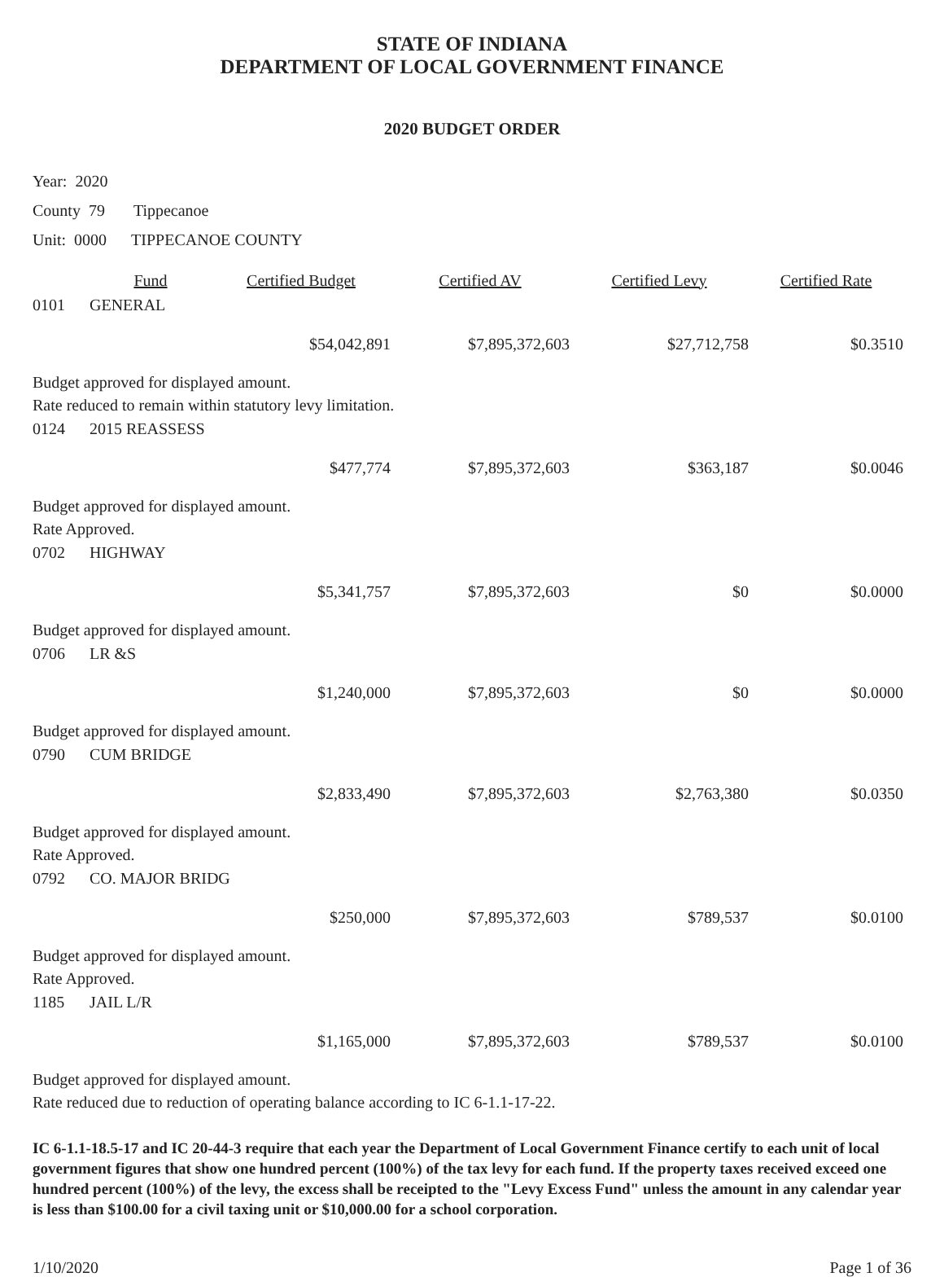STATE OF INDIANA
DEPARTMENT OF LOCAL GOVERNMENT FINANCE
2020 BUDGET ORDER
Year: 2020
County 79 Tippecanoe
Unit: 0000 TIPPECANOE COUNTY
| | Fund | Certified Budget | Certified AV | Certified Levy | Certified Rate |
| --- | --- | --- | --- | --- | --- |
| 0101 | GENERAL | | | | |
| | | $54,042,891 | $7,895,372,603 | $27,712,758 | $0.3510 |
| Budget approved for displayed amount. | | | | | |
| Rate reduced to remain within statutory levy limitation. | | | | | |
| 0124 | 2015 REASSESS | | | | |
| | | $477,774 | $7,895,372,603 | $363,187 | $0.0046 |
| Budget approved for displayed amount. | | | | | |
| Rate Approved. | | | | | |
| 0702 | HIGHWAY | | | | |
| | | $5,341,757 | $7,895,372,603 | $0 | $0.0000 |
| Budget approved for displayed amount. | | | | | |
| 0706 | LR &S | | | | |
| | | $1,240,000 | $7,895,372,603 | $0 | $0.0000 |
| Budget approved for displayed amount. | | | | | |
| 0790 | CUM BRIDGE | | | | |
| | | $2,833,490 | $7,895,372,603 | $2,763,380 | $0.0350 |
| Budget approved for displayed amount. | | | | | |
| Rate Approved. | | | | | |
| 0792 | CO. MAJOR BRIDG | | | | |
| | | $250,000 | $7,895,372,603 | $789,537 | $0.0100 |
| Budget approved for displayed amount. | | | | | |
| Rate Approved. | | | | | |
| 1185 | JAIL L/R | | | | |
| | | $1,165,000 | $7,895,372,603 | $789,537 | $0.0100 |
| Budget approved for displayed amount. | | | | | |
| Rate reduced due to reduction of operating balance according to IC 6-1.1-17-22. | | | | | |
IC 6-1.1-18.5-17 and IC 20-44-3 require that each year the Department of Local Government Finance certify to each unit of local government figures that show one hundred percent (100%) of the tax levy for each fund. If the property taxes received exceed one hundred percent (100%) of the levy, the excess shall be receipted to the "Levy Excess Fund" unless the amount in any calendar year is less than $100.00 for a civil taxing unit or $10,000.00 for a school corporation.
1/10/2020 Page 1 of 36